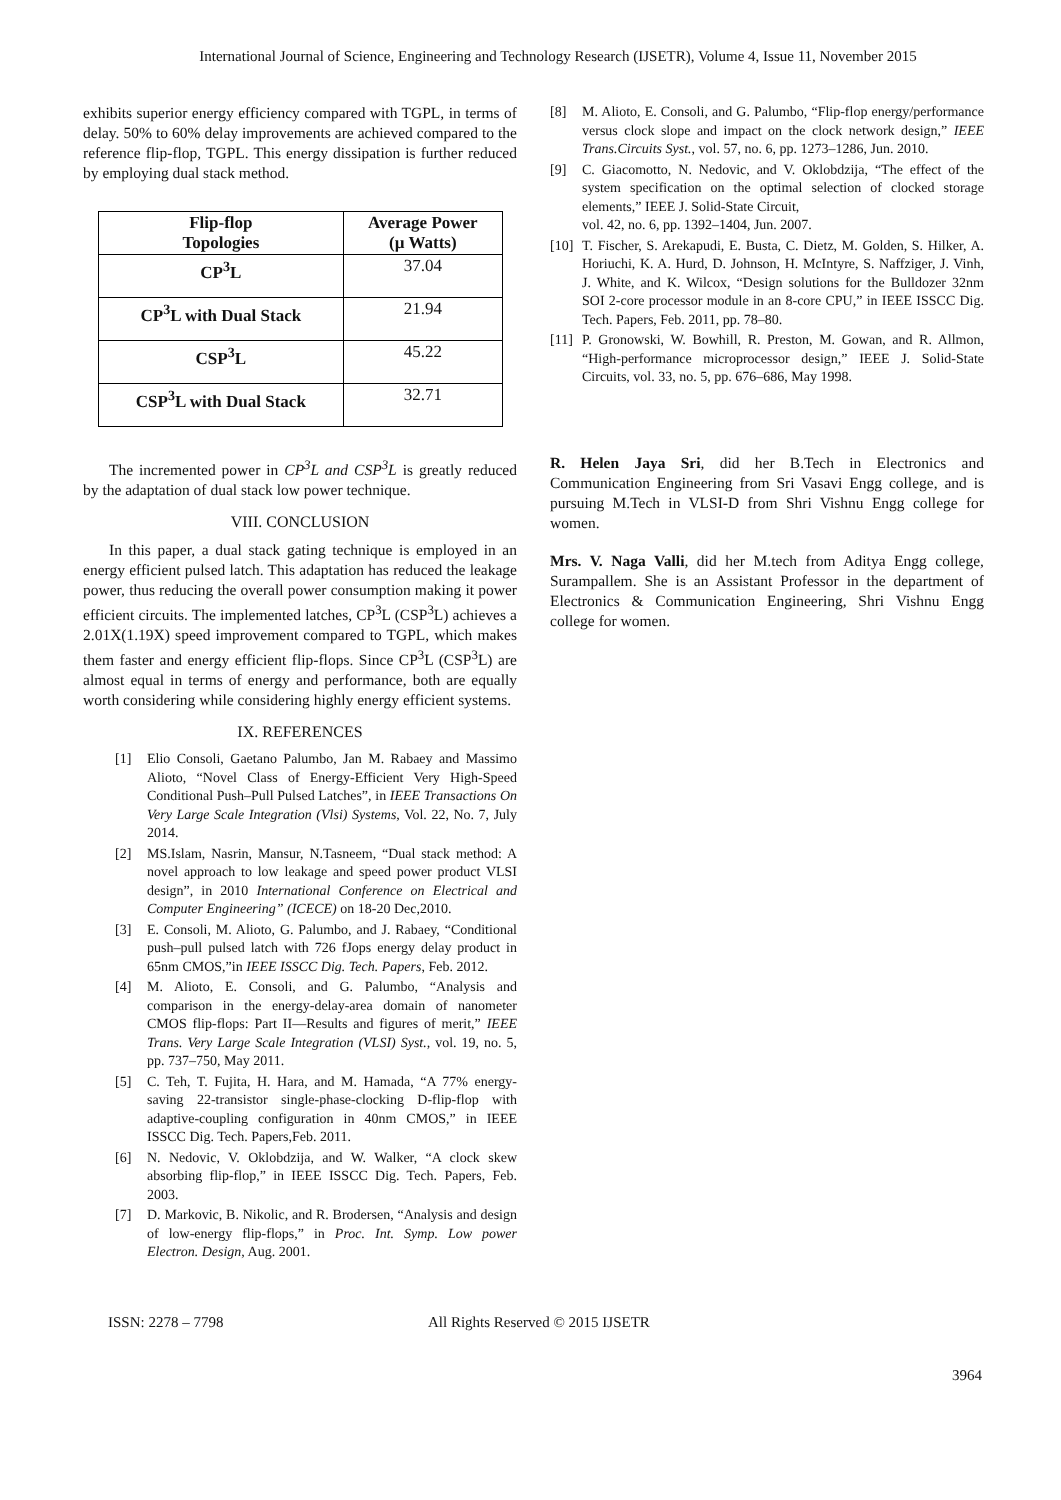International Journal of Science, Engineering and Technology Research (IJSETR), Volume 4, Issue 11, November 2015
exhibits superior energy efficiency compared with TGPL, in terms of delay. 50% to 60% delay improvements are achieved compared to the reference flip-flop, TGPL. This energy dissipation is further reduced by employing dual stack method.
| Flip-flop Topologies | Average Power (µ Watts) |
| --- | --- |
| CP<sup>3</sup>L | 37.04 |
| CP<sup>3</sup>L with Dual Stack | 21.94 |
| CSP<sup>3</sup>L | 45.22 |
| CSP<sup>3</sup>L with Dual Stack | 32.71 |
The incremented power in CP<sup>3</sup>L and CSP<sup>3</sup>L is greatly reduced by the adaptation of dual stack low power technique.
VIII. CONCLUSION
In this paper, a dual stack gating technique is employed in an energy efficient pulsed latch. This adaptation has reduced the leakage power, thus reducing the overall power consumption making it power efficient circuits. The implemented latches, CP<sup>3</sup>L (CSP<sup>3</sup>L) achieves a 2.01X(1.19X) speed improvement compared to TGPL, which makes them faster and energy efficient flip-flops. Since CP<sup>3</sup>L (CSP<sup>3</sup>L) are almost equal in terms of energy and performance, both are equally worth considering while considering highly energy efficient systems.
IX. REFERENCES
[1] Elio Consoli, Gaetano Palumbo, Jan M. Rabaey and Massimo Alioto, “Novel Class of Energy-Efficient Very High-Speed Conditional Push–Pull Pulsed Latches”, in IEEE Transactions On Very Large Scale Integration (Vlsi) Systems, Vol. 22, No. 7, July 2014.
[2] MS.Islam, Nasrin, Mansur, N.Tasneem, “Dual stack method: A novel approach to low leakage and speed power product VLSI design”, in 2010 International Conference on Electrical and Computer Engineering” (ICECE) on 18-20 Dec,2010.
[3] E. Consoli, M. Alioto, G. Palumbo, and J. Rabaey, “Conditional push–pull pulsed latch with 726 fJops energy delay product in 65nm CMOS,”in IEEE ISSCC Dig. Tech. Papers, Feb. 2012.
[4] M. Alioto, E. Consoli, and G. Palumbo, “Analysis and comparison in the energy-delay-area domain of nanometer CMOS flip-flops: Part II—Results and figures of merit,” IEEE Trans. Very Large Scale Integration (VLSI) Syst., vol. 19, no. 5, pp. 737–750, May 2011.
[5] C. Teh, T. Fujita, H. Hara, and M. Hamada, “A 77% energy-saving 22-transistor single-phase-clocking D-flip-flop with adaptive-coupling configuration in 40nm CMOS,” in IEEE ISSCC Dig. Tech. Papers,Feb. 2011.
[6] N. Nedovic, V. Oklobdzija, and W. Walker, “A clock skew absorbing flip-flop,” in IEEE ISSCC Dig. Tech. Papers, Feb. 2003.
[7] D. Markovic, B. Nikolic, and R. Brodersen, “Analysis and design of low-energy flip-flops,” in Proc. Int. Symp. Low power Electron. Design, Aug. 2001.
[8] M. Alioto, E. Consoli, and G. Palumbo, “Flip-flop energy/performance versus clock slope and impact on the clock network design,” IEEE Trans.Circuits Syst., vol. 57, no. 6, pp. 1273–1286, Jun. 2010.
[9] C. Giacomotto, N. Nedovic, and V. Oklobdzija, “The effect of the system specification on the optimal selection of clocked storage elements,” IEEE J. Solid-State Circuit,
vol. 42, no. 6, pp. 1392–1404, Jun. 2007.
[10] T. Fischer, S. Arekapudi, E. Busta, C. Dietz, M. Golden, S. Hilker, A. Horiuchi, K. A. Hurd, D. Johnson, H. McIntyre, S. Naffziger, J. Vinh, J. White, and K. Wilcox, “Design solutions for the Bulldozer 32nm SOI 2-core processor module in an 8-core CPU,” in IEEE ISSCC Dig. Tech. Papers, Feb. 2011, pp. 78–80.
[11] P. Gronowski, W. Bowhill, R. Preston, M. Gowan, and R. Allmon, “High-performance microprocessor design,” IEEE J. Solid-State Circuits, vol. 33, no. 5, pp. 676–686, May 1998.
R. Helen Jaya Sri, did her B.Tech in Electronics and Communication Engineering from Sri Vasavi Engg college, and is pursuing M.Tech in VLSI-D from Shri Vishnu Engg college for women.
Mrs. V. Naga Valli, did her M.tech from Aditya Engg college, Surampallem. She is an Assistant Professor in the department of Electronics & Communication Engineering, Shri Vishnu Engg college for women.
ISSN: 2278 – 7798 All Rights Reserved © 2015 IJSETR
3964